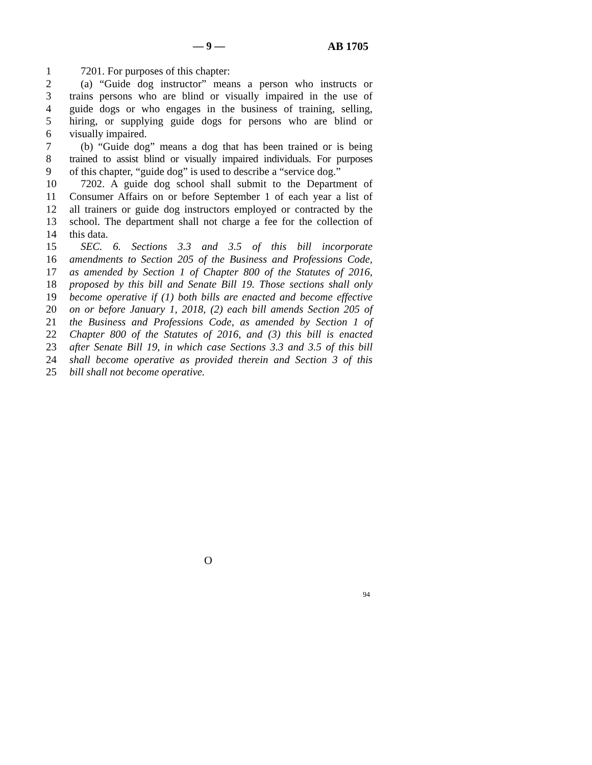— 9 — AB 1705
1 7201. For purposes of this chapter:
2 (a) “Guide dog instructor” means a person who instructs or
3 trains persons who are blind or visually impaired in the use of
4 guide dogs or who engages in the business of training, selling,
5 hiring, or supplying guide dogs for persons who are blind or
6 visually impaired.
7 (b) “Guide dog” means a dog that has been trained or is being
8 trained to assist blind or visually impaired individuals. For purposes
9 of this chapter, “guide dog” is used to describe a “service dog.”
10 7202. A guide dog school shall submit to the Department of
11 Consumer Affairs on or before September 1 of each year a list of
12 all trainers or guide dog instructors employed or contracted by the
13 school. The department shall not charge a fee for the collection of
14 this data.
15 SEC. 6. Sections 3.3 and 3.5 of this bill incorporate
16 amendments to Section 205 of the Business and Professions Code,
17 as amended by Section 1 of Chapter 800 of the Statutes of 2016,
18 proposed by this bill and Senate Bill 19. Those sections shall only
19 become operative if (1) both bills are enacted and become effective
20 on or before January 1, 2018, (2) each bill amends Section 205 of
21 the Business and Professions Code, as amended by Section 1 of
22 Chapter 800 of the Statutes of 2016, and (3) this bill is enacted
23 after Senate Bill 19, in which case Sections 3.3 and 3.5 of this bill
24 shall become operative as provided therein and Section 3 of this
25 bill shall not become operative.
O
94